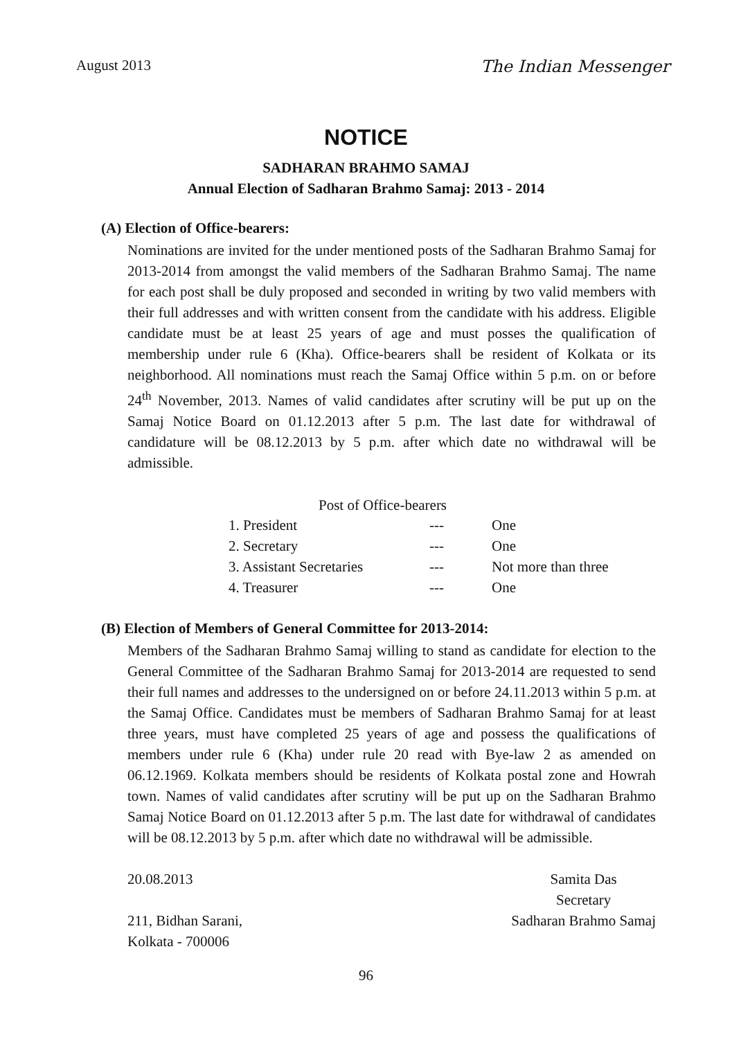August 2013 The Indian Messenger
NOTICE
SADHARAN BRAHMO SAMAJ
Annual Election of Sadharan Brahmo Samaj: 2013 - 2014
(A) Election of Office-bearers:
Nominations are invited for the under mentioned posts of the Sadharan Brahmo Samaj for 2013-2014 from amongst the valid members of the Sadharan Brahmo Samaj. The name for each post shall be duly proposed and seconded in writing by two valid members with their full addresses and with written consent from the candidate with his address. Eligible candidate must be at least 25 years of age and must posses the qualification of membership under rule 6 (Kha). Office-bearers shall be resident of Kolkata or its neighborhood. All nominations must reach the Samaj Office within 5 p.m. on or before 24<sup>th</sup> November, 2013. Names of valid candidates after scrutiny will be put up on the Samaj Notice Board on 01.12.2013 after 5 p.m. The last date for withdrawal of candidature will be 08.12.2013 by 5 p.m. after which date no withdrawal will be admissible.
| Post of Office-bearers | | |
| --- | --- | --- |
| 1. President | --- | One |
| 2. Secretary | --- | One |
| 3. Assistant Secretaries | --- | Not more than three |
| 4. Treasurer | --- | One |
(B) Election of Members of General Committee for 2013-2014:
Members of the Sadharan Brahmo Samaj willing to stand as candidate for election to the General Committee of the Sadharan Brahmo Samaj for 2013-2014 are requested to send their full names and addresses to the undersigned on or before 24.11.2013 within 5 p.m. at the Samaj Office. Candidates must be members of Sadharan Brahmo Samaj for at least three years, must have completed 25 years of age and possess the qualifications of members under rule 6 (Kha) under rule 20 read with Bye-law 2 as amended on 06.12.1969. Kolkata members should be residents of Kolkata postal zone and Howrah town. Names of valid candidates after scrutiny will be put up on the Sadharan Brahmo Samaj Notice Board on 01.12.2013 after 5 p.m. The last date for withdrawal of candidates will be 08.12.2013 by 5 p.m. after which date no withdrawal will be admissible.
20.08.2013
211, Bidhan Sarani,
Kolkata - 700006
Samita Das
Secretary
Sadharan Brahmo Samaj
96